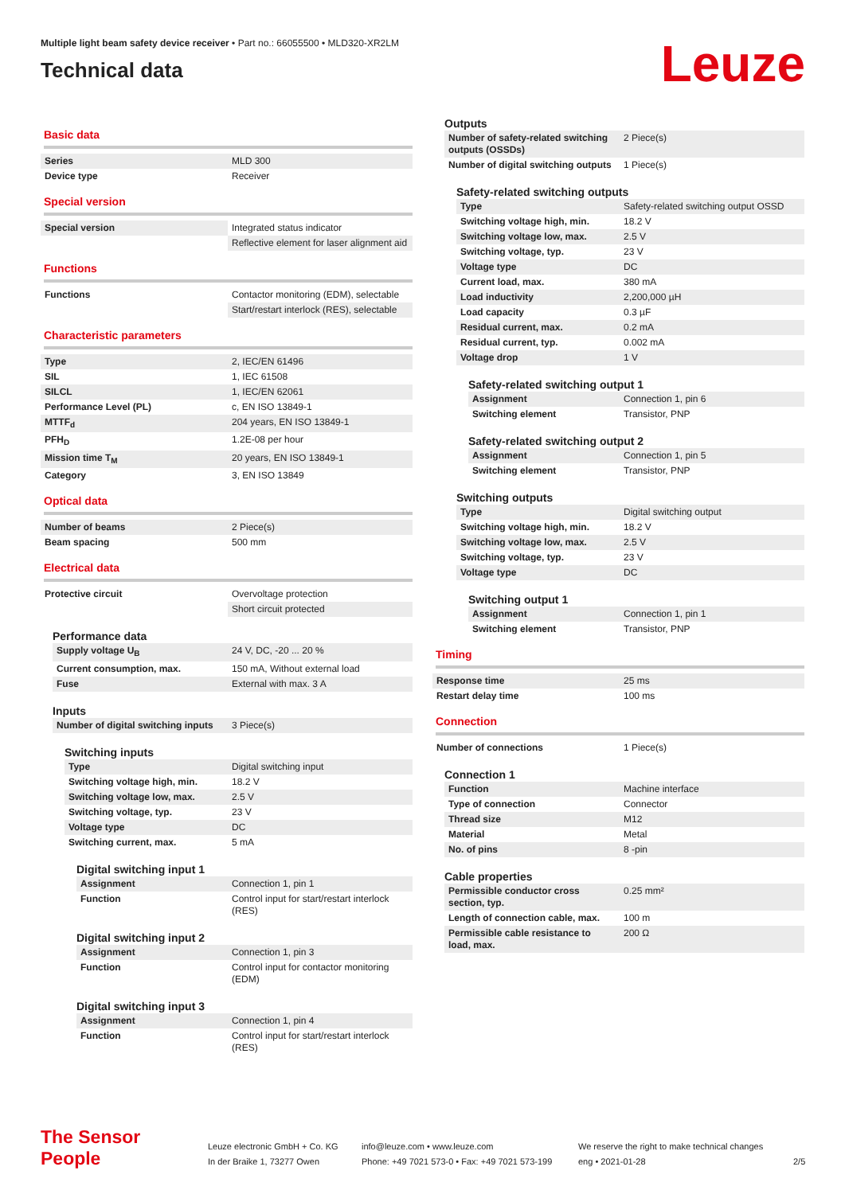Multiple light beam safety device receiver • Part no.: 66055500 • MLD320-XR2LM
Technical data
Leuze
Basic data
| Series | MLD 300 |
| Device type | Receiver |
Special version
| Special version | Integrated status indicator |
| | Reflective element for laser alignment aid |
Functions
| Functions | Contactor monitoring (EDM), selectable |
| | Start/restart interlock (RES), selectable |
Characteristic parameters
| Type | 2, IEC/EN 61496 |
| SIL | 1, IEC 61508 |
| SILCL | 1, IEC/EN 62061 |
| Performance Level (PL) | c, EN ISO 13849-1 |
| MTTF<sub>d</sub> | 204 years, EN ISO 13849-1 |
| PFH<sub>D</sub> | 1.2E-08 per hour |
| Mission time T<sub>M</sub> | 20 years, EN ISO 13849-1 |
| Category | 3, EN ISO 13849 |
Optical data
| Number of beams | 2 Piece(s) |
| Beam spacing | 500 mm |
Electrical data
| Protective circuit | Overvoltage protection |
| | Short circuit protected |
Performance data
| Supply voltage U<sub>B</sub> | 24 V, DC, -20 ... 20 % |
| Current consumption, max. | 150 mA, Without external load |
| Fuse | External with max. 3 A |
Inputs
| Number of digital switching inputs | 3 Piece(s) |
Switching inputs
| Type | Digital switching input |
| Switching voltage high, min. | 18.2 V |
| Switching voltage low, max. | 2.5 V |
| Switching voltage, typ. | 23 V |
| Voltage type | DC |
| Switching current, max. | 5 mA |
Digital switching input 1
| Assignment | Connection 1, pin 1 |
| Function | Control input for start/restart interlock (RES) |
Digital switching input 2
| Assignment | Connection 1, pin 3 |
| Function | Control input for contactor monitoring (EDM) |
Digital switching input 3
| Assignment | Connection 1, pin 4 |
| Function | Control input for start/restart interlock (RES) |
Outputs
| Number of safety-related switching outputs (OSSDs) | 2 Piece(s) |
| Number of digital switching outputs | 1 Piece(s) |
Safety-related switching outputs
| Type | Safety-related switching output OSSD |
| Switching voltage high, min. | 18.2 V |
| Switching voltage low, max. | 2.5 V |
| Switching voltage, typ. | 23 V |
| Voltage type | DC |
| Current load, max. | 380 mA |
| Load inductivity | 2,200,000 µH |
| Load capacity | 0.3 µF |
| Residual current, max. | 0.2 mA |
| Residual current, typ. | 0.002 mA |
| Voltage drop | 1 V |
Safety-related switching output 1
| Assignment | Connection 1, pin 6 |
| Switching element | Transistor, PNP |
Safety-related switching output 2
| Assignment | Connection 1, pin 5 |
| Switching element | Transistor, PNP |
Switching outputs
| Type | Digital switching output |
| Switching voltage high, min. | 18.2 V |
| Switching voltage low, max. | 2.5 V |
| Switching voltage, typ. | 23 V |
| Voltage type | DC |
Switching output 1
| Assignment | Connection 1, pin 1 |
| Switching element | Transistor, PNP |
Timing
| Response time | 25 ms |
| Restart delay time | 100 ms |
Connection
| Number of connections | 1 Piece(s) |
Connection 1
| Function | Machine interface |
| Type of connection | Connector |
| Thread size | M12 |
| Material | Metal |
| No. of pins | 8 -pin |
Cable properties
| Permissible conductor cross section, typ. | 0.25 mm² |
| Length of connection cable, max. | 100 m |
| Permissible cable resistance to load, max. | 200 Ω |
The Sensor People
Leuze electronic GmbH + Co. KG
In der Braike 1, 73277 Owen
info@leuze.com • www.leuze.com
Phone: +49 7021 573-0 • Fax: +49 7021 573-199
We reserve the right to make technical changes
eng • 2021-01-28
2/5